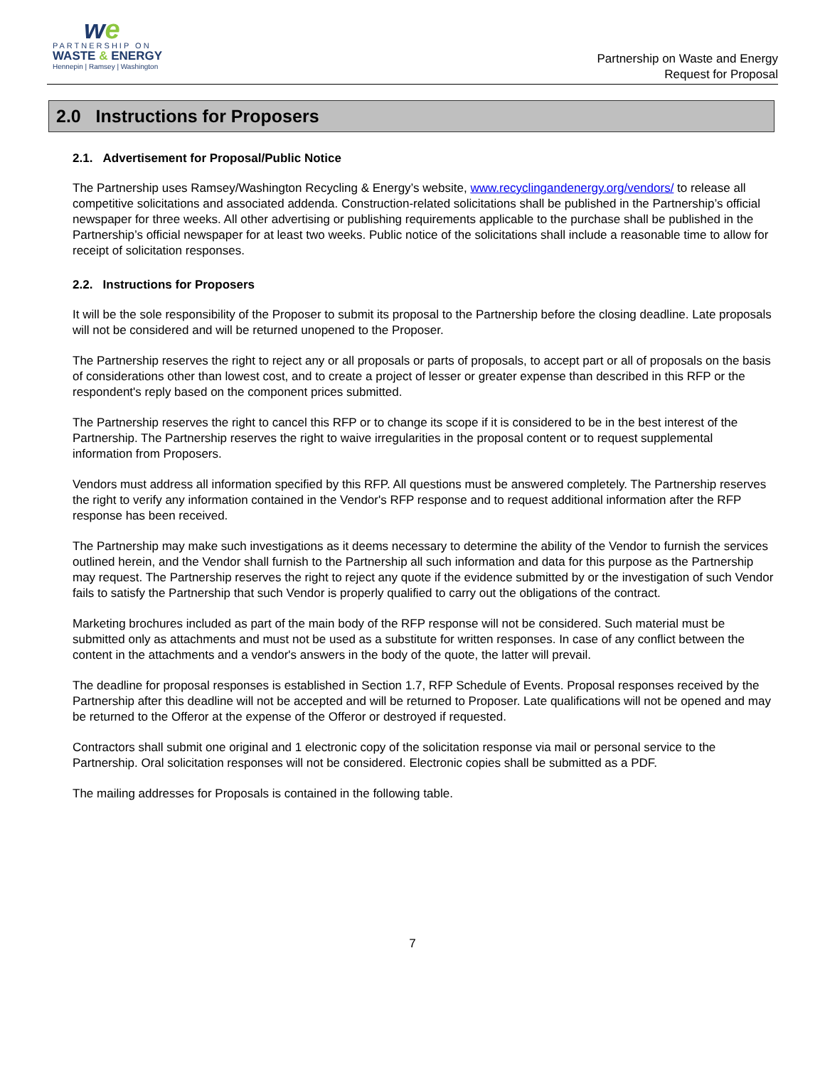we
PARTNERSHIP ON
WASTE & ENERGY
Hennepin | Ramsey | Washington
Partnership on Waste and Energy
Request for Proposal
2.0 Instructions for Proposers
2.1. Advertisement for Proposal/Public Notice
The Partnership uses Ramsey/Washington Recycling & Energy’s website, www.recyclingandenergy.org/vendors/ to release all competitive solicitations and associated addenda. Construction-related solicitations shall be published in the Partnership’s official newspaper for three weeks. All other advertising or publishing requirements applicable to the purchase shall be published in the Partnership’s official newspaper for at least two weeks. Public notice of the solicitations shall include a reasonable time to allow for receipt of solicitation responses.
2.2. Instructions for Proposers
It will be the sole responsibility of the Proposer to submit its proposal to the Partnership before the closing deadline. Late proposals will not be considered and will be returned unopened to the Proposer.
The Partnership reserves the right to reject any or all proposals or parts of proposals, to accept part or all of proposals on the basis of considerations other than lowest cost, and to create a project of lesser or greater expense than described in this RFP or the respondent's reply based on the component prices submitted.
The Partnership reserves the right to cancel this RFP or to change its scope if it is considered to be in the best interest of the Partnership. The Partnership reserves the right to waive irregularities in the proposal content or to request supplemental information from Proposers.
Vendors must address all information specified by this RFP. All questions must be answered completely. The Partnership reserves the right to verify any information contained in the Vendor's RFP response and to request additional information after the RFP response has been received.
The Partnership may make such investigations as it deems necessary to determine the ability of the Vendor to furnish the services outlined herein, and the Vendor shall furnish to the Partnership all such information and data for this purpose as the Partnership may request. The Partnership reserves the right to reject any quote if the evidence submitted by or the investigation of such Vendor fails to satisfy the Partnership that such Vendor is properly qualified to carry out the obligations of the contract.
Marketing brochures included as part of the main body of the RFP response will not be considered. Such material must be submitted only as attachments and must not be used as a substitute for written responses. In case of any conflict between the content in the attachments and a vendor's answers in the body of the quote, the latter will prevail.
The deadline for proposal responses is established in Section 1.7, RFP Schedule of Events. Proposal responses received by the Partnership after this deadline will not be accepted and will be returned to Proposer. Late qualifications will not be opened and may be returned to the Offeror at the expense of the Offeror or destroyed if requested.
Contractors shall submit one original and 1 electronic copy of the solicitation response via mail or personal service to the Partnership. Oral solicitation responses will not be considered. Electronic copies shall be submitted as a PDF.
The mailing addresses for Proposals is contained in the following table.
7